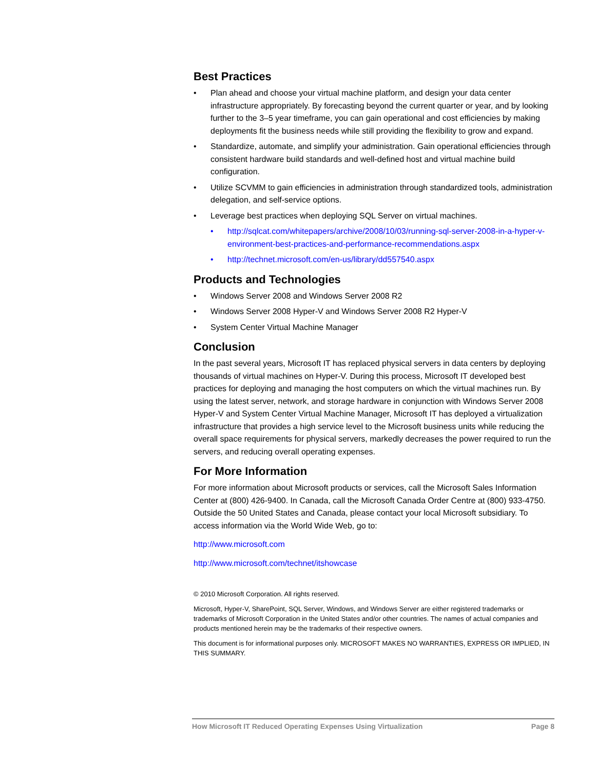Best Practices
• Plan ahead and choose your virtual machine platform, and design your data center infrastructure appropriately. By forecasting beyond the current quarter or year, and by looking further to the 3–5 year timeframe, you can gain operational and cost efficiencies by making deployments fit the business needs while still providing the flexibility to grow and expand.
• Standardize, automate, and simplify your administration. Gain operational efficiencies through consistent hardware build standards and well-defined host and virtual machine build configuration.
• Utilize SCVMM to gain efficiencies in administration through standardized tools, administration delegation, and self-service options.
• Leverage best practices when deploying SQL Server on virtual machines.
• http://sqlcat.com/whitepapers/archive/2008/10/03/running-sql-server-2008-in-a-hyper-v-environment-best-practices-and-performance-recommendations.aspx
• http://technet.microsoft.com/en-us/library/dd557540.aspx
Products and Technologies
• Windows Server 2008 and Windows Server 2008 R2
• Windows Server 2008 Hyper-V and Windows Server 2008 R2 Hyper-V
• System Center Virtual Machine Manager
Conclusion
In the past several years, Microsoft IT has replaced physical servers in data centers by deploying thousands of virtual machines on Hyper-V. During this process, Microsoft IT developed best practices for deploying and managing the host computers on which the virtual machines run. By using the latest server, network, and storage hardware in conjunction with Windows Server 2008 Hyper-V and System Center Virtual Machine Manager, Microsoft IT has deployed a virtualization infrastructure that provides a high service level to the Microsoft business units while reducing the overall space requirements for physical servers, markedly decreases the power required to run the servers, and reducing overall operating expenses.
For More Information
For more information about Microsoft products or services, call the Microsoft Sales Information Center at (800) 426-9400. In Canada, call the Microsoft Canada Order Centre at (800) 933-4750. Outside the 50 United States and Canada, please contact your local Microsoft subsidiary. To access information via the World Wide Web, go to:
http://www.microsoft.com
http://www.microsoft.com/technet/itshowcase
© 2010 Microsoft Corporation. All rights reserved.
Microsoft, Hyper-V, SharePoint, SQL Server, Windows, and Windows Server are either registered trademarks or trademarks of Microsoft Corporation in the United States and/or other countries. The names of actual companies and products mentioned herein may be the trademarks of their respective owners.
This document is for informational purposes only. MICROSOFT MAKES NO WARRANTIES, EXPRESS OR IMPLIED, IN THIS SUMMARY.
How Microsoft IT Reduced Operating Expenses Using Virtualization Page 8